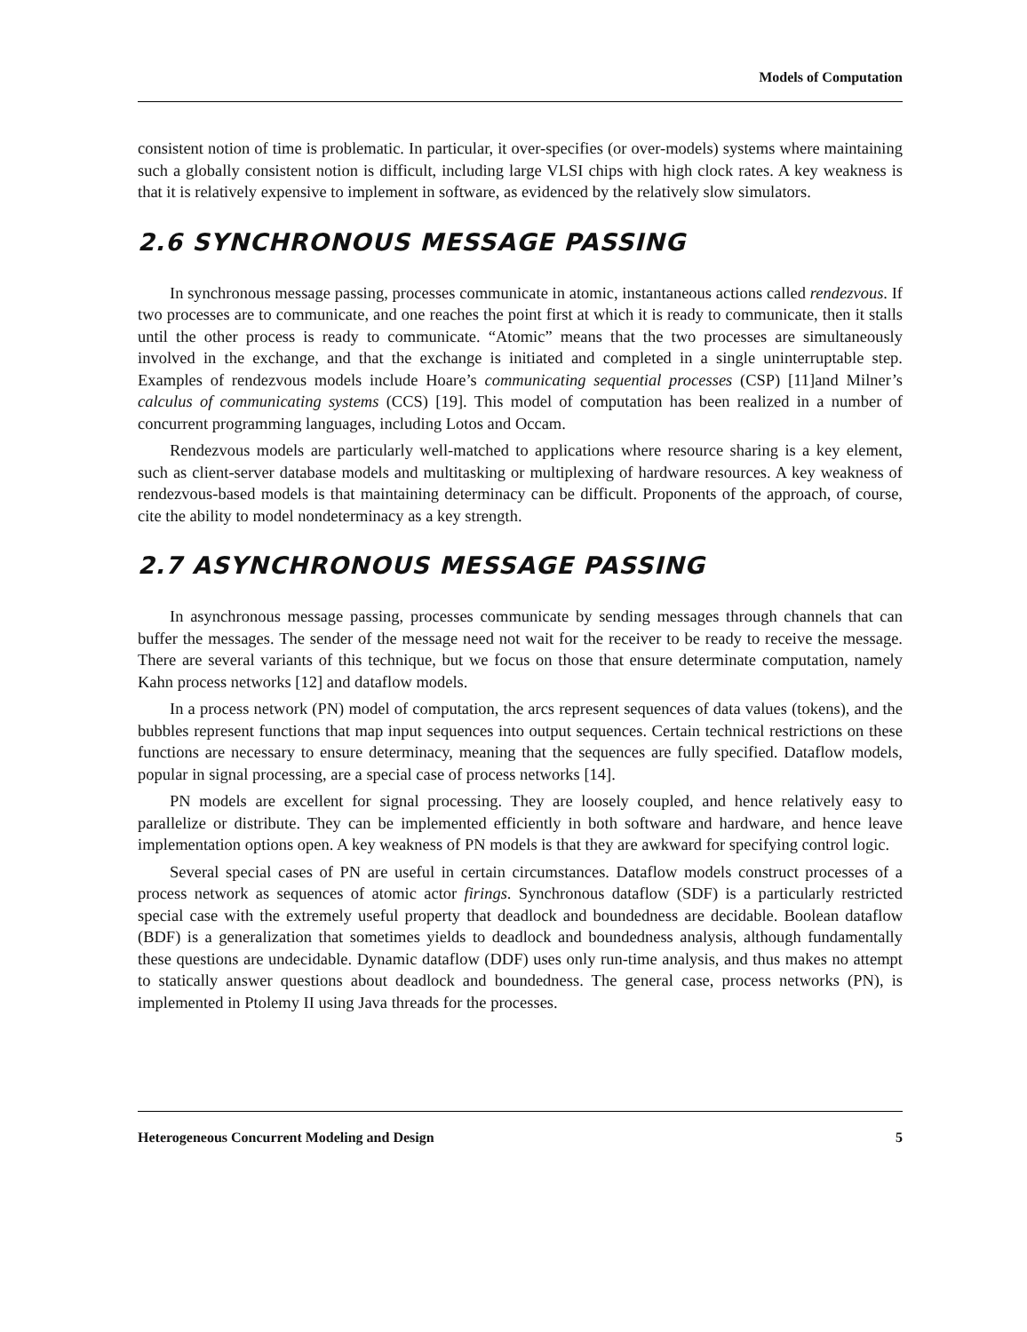Models of Computation
consistent notion of time is problematic. In particular, it over-specifies (or over-models) systems where maintaining such a globally consistent notion is difficult, including large VLSI chips with high clock rates. A key weakness is that it is relatively expensive to implement in software, as evidenced by the relatively slow simulators.
2.6 SYNCHRONOUS MESSAGE PASSING
In synchronous message passing, processes communicate in atomic, instantaneous actions called rendezvous. If two processes are to communicate, and one reaches the point first at which it is ready to communicate, then it stalls until the other process is ready to communicate. “Atomic” means that the two processes are simultaneously involved in the exchange, and that the exchange is initiated and completed in a single uninterruptable step. Examples of rendezvous models include Hoare’s communicating sequential processes (CSP) [11]and Milner’s calculus of communicating systems (CCS) [19]. This model of computation has been realized in a number of concurrent programming languages, including Lotos and Occam.
Rendezvous models are particularly well-matched to applications where resource sharing is a key element, such as client-server database models and multitasking or multiplexing of hardware resources. A key weakness of rendezvous-based models is that maintaining determinacy can be difficult. Proponents of the approach, of course, cite the ability to model nondeterminacy as a key strength.
2.7 ASYNCHRONOUS MESSAGE PASSING
In asynchronous message passing, processes communicate by sending messages through channels that can buffer the messages. The sender of the message need not wait for the receiver to be ready to receive the message. There are several variants of this technique, but we focus on those that ensure determinate computation, namely Kahn process networks [12] and dataflow models.
In a process network (PN) model of computation, the arcs represent sequences of data values (tokens), and the bubbles represent functions that map input sequences into output sequences. Certain technical restrictions on these functions are necessary to ensure determinacy, meaning that the sequences are fully specified. Dataflow models, popular in signal processing, are a special case of process networks [14].
PN models are excellent for signal processing. They are loosely coupled, and hence relatively easy to parallelize or distribute. They can be implemented efficiently in both software and hardware, and hence leave implementation options open. A key weakness of PN models is that they are awkward for specifying control logic.
Several special cases of PN are useful in certain circumstances. Dataflow models construct processes of a process network as sequences of atomic actor firings. Synchronous dataflow (SDF) is a particularly restricted special case with the extremely useful property that deadlock and boundedness are decidable. Boolean dataflow (BDF) is a generalization that sometimes yields to deadlock and boundedness analysis, although fundamentally these questions are undecidable. Dynamic dataflow (DDF) uses only run-time analysis, and thus makes no attempt to statically answer questions about deadlock and boundedness. The general case, process networks (PN), is implemented in Ptolemy II using Java threads for the processes.
Heterogeneous Concurrent Modeling and Design 5